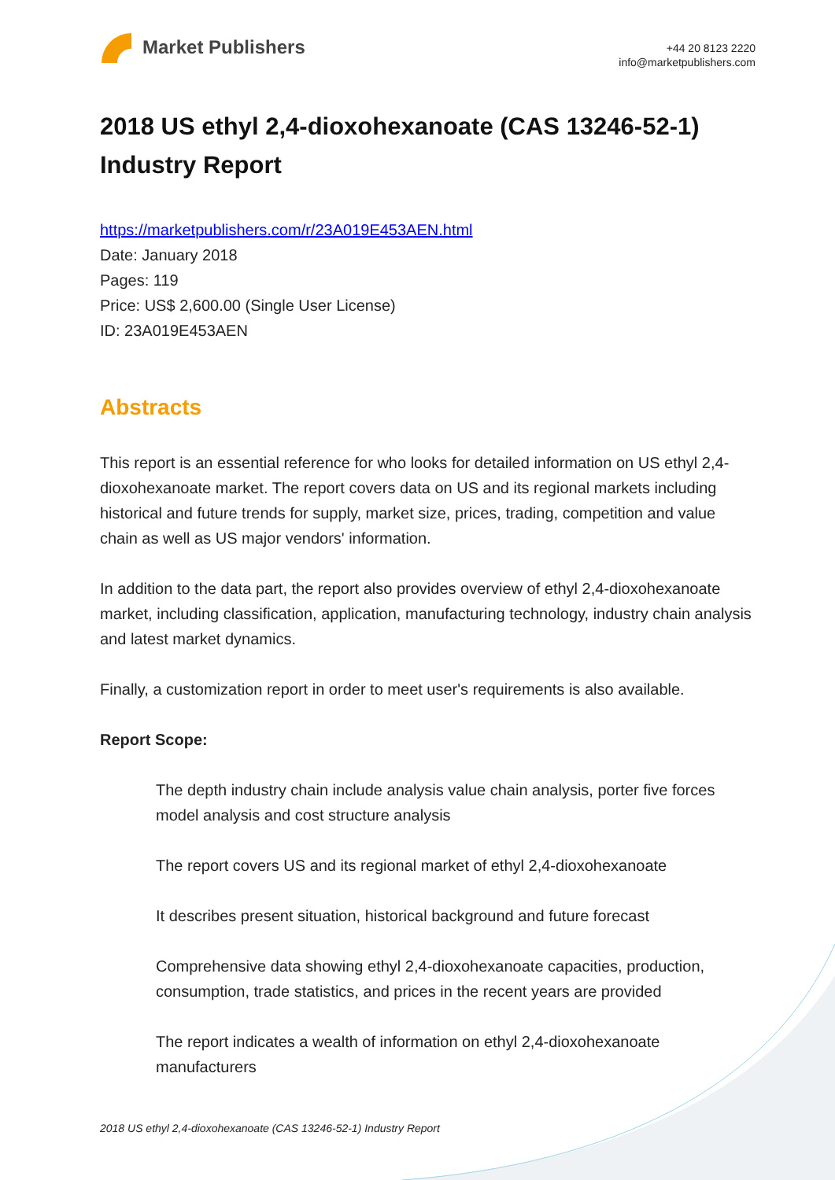Market Publishers
+44 20 8123 2220
info@marketpublishers.com
2018 US ethyl 2,4-dioxohexanoate (CAS 13246-52-1) Industry Report
https://marketpublishers.com/r/23A019E453AEN.html
Date: January 2018
Pages: 119
Price: US$ 2,600.00 (Single User License)
ID: 23A019E453AEN
Abstracts
This report is an essential reference for who looks for detailed information on US ethyl 2,4-dioxohexanoate market. The report covers data on US and its regional markets including historical and future trends for supply, market size, prices, trading, competition and value chain as well as US major vendors' information.
In addition to the data part, the report also provides overview of ethyl 2,4-dioxohexanoate market, including classification, application, manufacturing technology, industry chain analysis and latest market dynamics.
Finally, a customization report in order to meet user's requirements is also available.
Report Scope:
The depth industry chain include analysis value chain analysis, porter five forces model analysis and cost structure analysis
The report covers US and its regional market of ethyl 2,4-dioxohexanoate
It describes present situation, historical background and future forecast
Comprehensive data showing ethyl 2,4-dioxohexanoate capacities, production, consumption, trade statistics, and prices in the recent years are provided
The report indicates a wealth of information on ethyl 2,4-dioxohexanoate manufacturers
2018 US ethyl 2,4-dioxohexanoate (CAS 13246-52-1) Industry Report